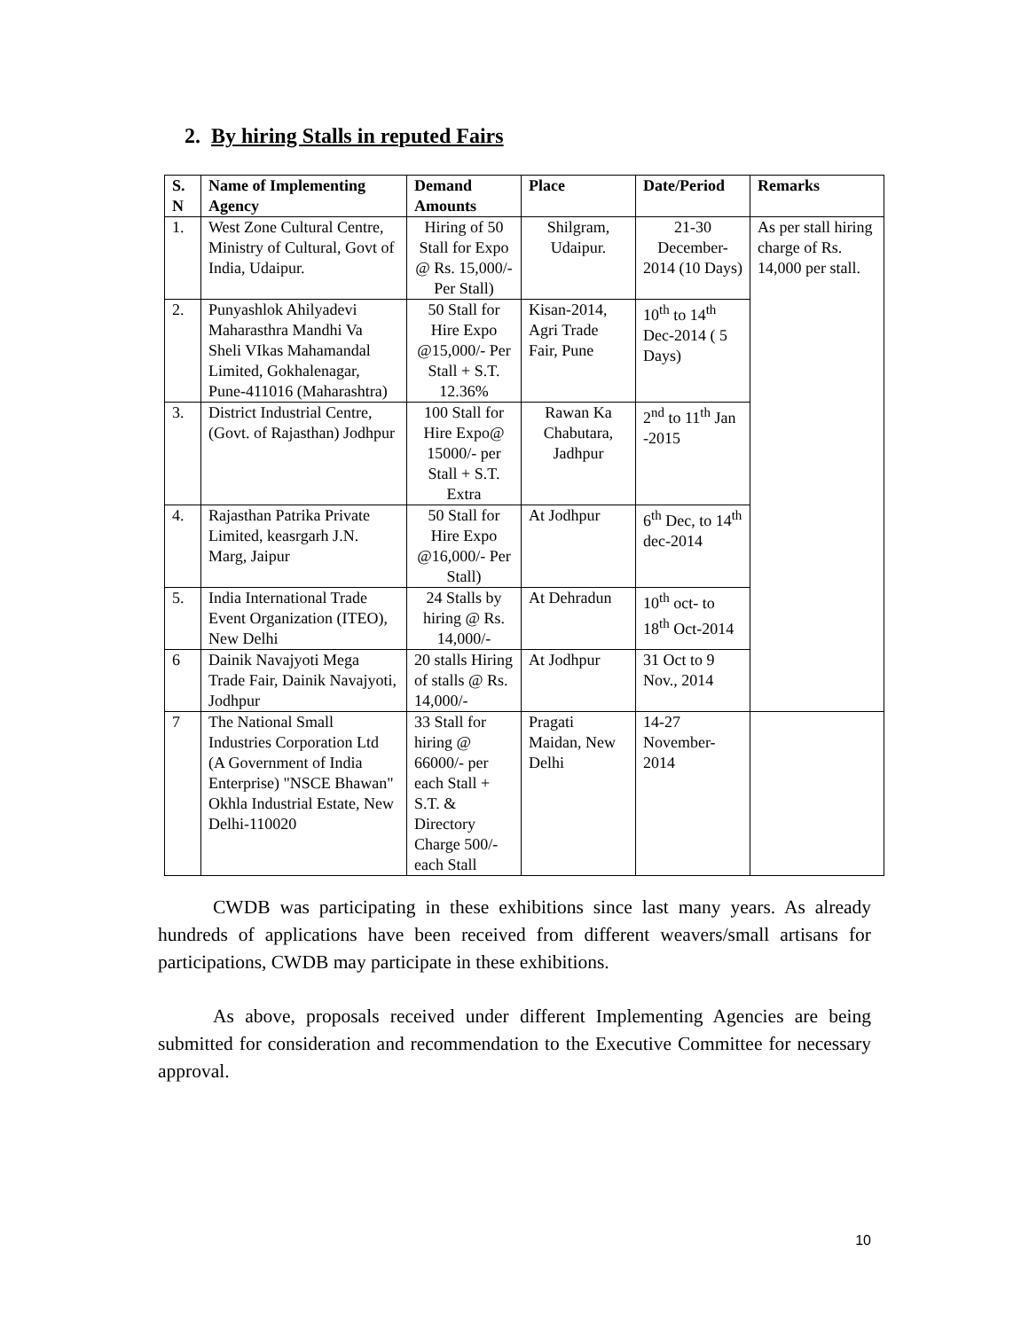2. By hiring Stalls in reputed Fairs
| S. N | Name of Implementing Agency | Demand Amounts | Place | Date/Period | Remarks |
| --- | --- | --- | --- | --- | --- |
| 1. | West Zone Cultural Centre, Ministry of Cultural, Govt of India, Udaipur. | Hiring of 50 Stall for Expo @ Rs. 15,000/-Per Stall) | Shilgram, Udaipur. | 21-30 December-2014 (10 Days) | As per stall hiring charge of Rs. 14,000 per stall. |
| 2. | Punyashlok Ahilyadevi Maharasthra Mandhi Va Sheli VIkas Mahamandal Limited, Gokhalenagar, Pune-411016 (Maharashtra) | 50 Stall for Hire Expo @15,000/- Per Stall + S.T. 12.36% | Kisan-2014, Agri Trade Fair, Pune | 10<sup>th</sup> to 14<sup>th</sup> Dec-2014 ( 5 Days) | |
| 3. | District Industrial Centre, (Govt. of Rajasthan) Jodhpur | 100 Stall for Hire Expo@ 15000/- per Stall + S.T. Extra | Rawan Ka Chabutara, Jadhpur | 2<sup>nd</sup> to 11<sup>th</sup> Jan -2015 | |
| 4. | Rajasthan Patrika Private Limited, keasrgarh J.N. Marg, Jaipur | 50 Stall for Hire Expo @16,000/- Per Stall) | At Jodhpur | 6<sup>th</sup> Dec, to 14<sup>th</sup> dec-2014 | |
| 5. | India International Trade Event Organization (ITEO), New Delhi | 24 Stalls by hiring @ Rs. 14,000/- | At Dehradun | 10<sup>th</sup> oct- to 18<sup>th</sup> Oct-2014 | |
| 6 | Dainik Navajyoti Mega Trade Fair, Dainik Navajyoti, Jodhpur | 20 stalls Hiring of stalls @ Rs. 14,000/- | At Jodhpur | 31 Oct to 9 Nov., 2014 | |
| 7 | The National Small Industries Corporation Ltd (A Government of India Enterprise) "NSCE Bhawan" Okhla Industrial Estate, New Delhi-110020 | 33 Stall for hiring @ 66000/- per each Stall + S.T. & Directory Charge 500/- each Stall | Pragati Maidan, New Delhi | 14-27 November-2014 | |
CWDB was participating in these exhibitions since last many years. As already hundreds of applications have been received from different weavers/small artisans for participations, CWDB may participate in these exhibitions.
As above, proposals received under different Implementing Agencies are being submitted for consideration and recommendation to the Executive Committee for necessary approval.
10